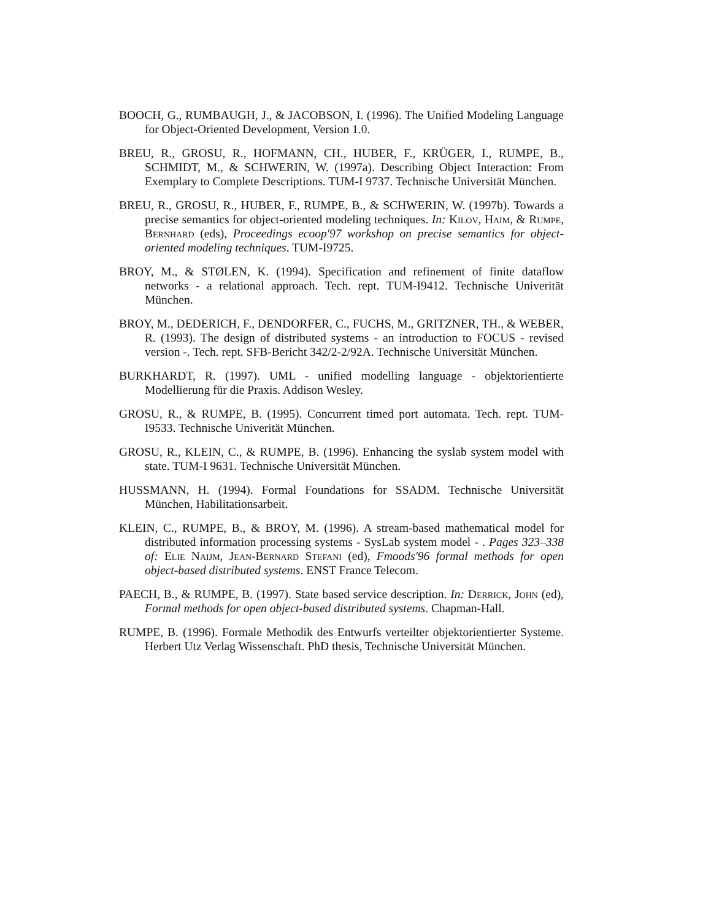BOOCH, G., RUMBAUGH, J., & JACOBSON, I. (1996). The Unified Modeling Language for Object-Oriented Development, Version 1.0.
BREU, R., GROSU, R., HOFMANN, CH., HUBER, F., KRÜGER, I., RUMPE, B., SCHMIDT, M., & SCHWERIN, W. (1997a). Describing Object Interaction: From Exemplary to Complete Descriptions. TUM-I 9737. Technische Universität München.
BREU, R., GROSU, R., HUBER, F., RUMPE, B., & SCHWERIN, W. (1997b). Towards a precise semantics for object-oriented modeling techniques. In: Kilov, Haim, & Rumpe, Bernhard (eds), Proceedings ecoop'97 workshop on precise semantics for object-oriented modeling techniques. TUM-I9725.
BROY, M., & STØLEN, K. (1994). Specification and refinement of finite dataflow networks - a relational approach. Tech. rept. TUM-I9412. Technische Univerität München.
BROY, M., DEDERICH, F., DENDORFER, C., FUCHS, M., GRITZNER, TH., & WEBER, R. (1993). The design of distributed systems - an introduction to FOCUS - revised version -. Tech. rept. SFB-Bericht 342/2-2/92A. Technische Universität München.
BURKHARDT, R. (1997). UML - unified modelling language - objektorientierte Modellierung für die Praxis. Addison Wesley.
GROSU, R., & RUMPE, B. (1995). Concurrent timed port automata. Tech. rept. TUM-I9533. Technische Univerität München.
GROSU, R., KLEIN, C., & RUMPE, B. (1996). Enhancing the syslab system model with state. TUM-I 9631. Technische Universität München.
HUSSMANN, H. (1994). Formal Foundations for SSADM. Technische Universität München, Habilitationsarbeit.
KLEIN, C., RUMPE, B., & BROY, M. (1996). A stream-based mathematical model for distributed information processing systems - SysLab system model - . Pages 323–338 of: Elie Naijm, Jean-Bernard Stefani (ed), Fmoods'96 formal methods for open object-based distributed systems. ENST France Telecom.
PAECH, B., & RUMPE, B. (1997). State based service description. In: Derrick, John (ed), Formal methods for open object-based distributed systems. Chapman-Hall.
RUMPE, B. (1996). Formale Methodik des Entwurfs verteilter objektorientierter Systeme. Herbert Utz Verlag Wissenschaft. PhD thesis, Technische Universität München.